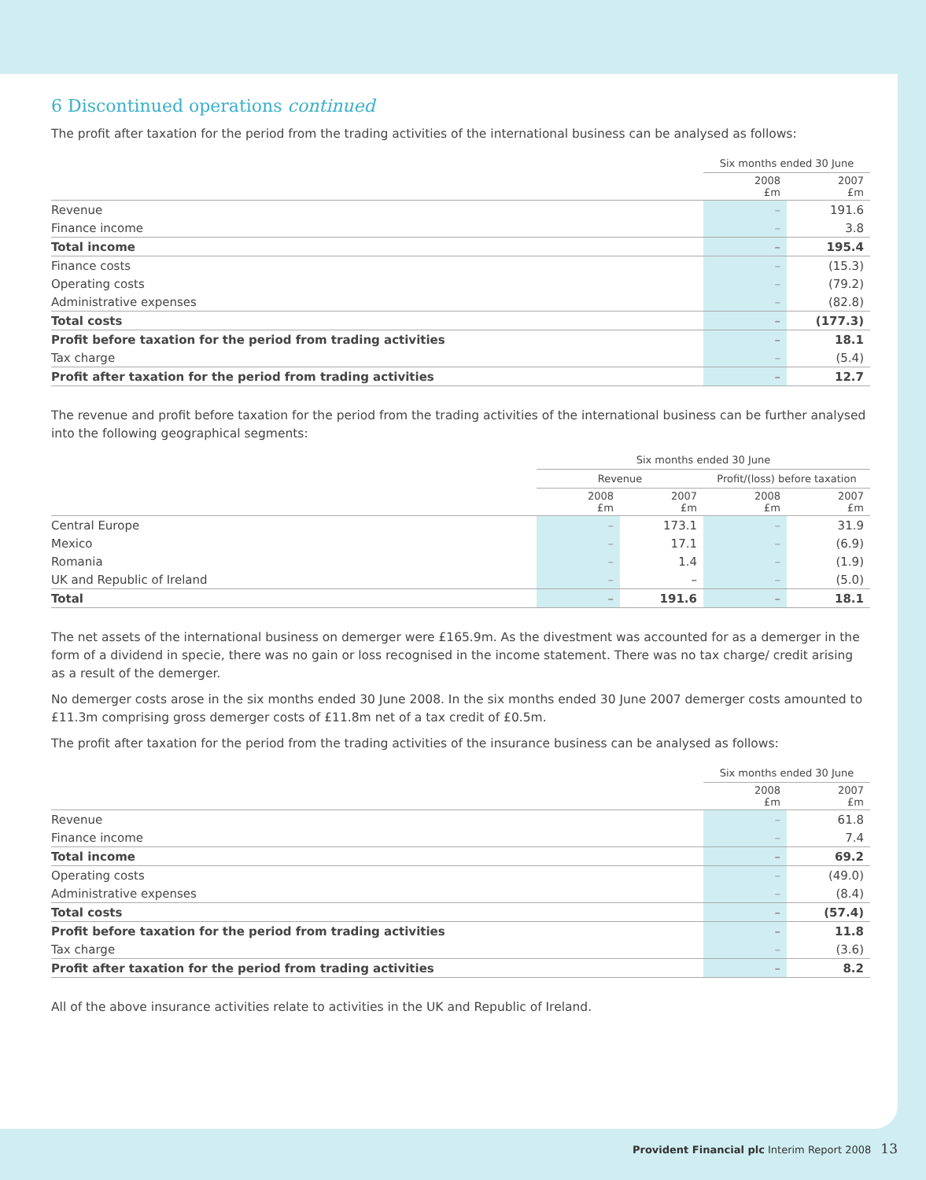6 Discontinued operations continued
The profit after taxation for the period from the trading activities of the international business can be analysed as follows:
| | Six months ended 30 June | |
| --- | --- | --- |
| | 2008 £m | 2007 £m |
| Revenue | – | 191.6 |
| Finance income | – | 3.8 |
| Total income | – | 195.4 |
| Finance costs | – | (15.3) |
| Operating costs | – | (79.2) |
| Administrative expenses | – | (82.8) |
| Total costs | – | (177.3) |
| Profit before taxation for the period from trading activities | – | 18.1 |
| Tax charge | – | (5.4) |
| Profit after taxation for the period from trading activities | – | 12.7 |
The revenue and profit before taxation for the period from the trading activities of the international business can be further analysed into the following geographical segments:
| | Six months ended 30 June | | | |
| --- | --- | --- | --- | --- |
| | Revenue | | Profit/(loss) before taxation | |
| | 2008 £m | 2007 £m | 2008 £m | 2007 £m |
| Central Europe | – | 173.1 | – | 31.9 |
| Mexico | – | 17.1 | – | (6.9) |
| Romania | – | 1.4 | – | (1.9) |
| UK and Republic of Ireland | – | – | – | (5.0) |
| Total | – | 191.6 | – | 18.1 |
The net assets of the international business on demerger were £165.9m. As the divestment was accounted for as a demerger in the form of a dividend in specie, there was no gain or loss recognised in the income statement. There was no tax charge/ credit arising as a result of the demerger.
No demerger costs arose in the six months ended 30 June 2008. In the six months ended 30 June 2007 demerger costs amounted to £11.3m comprising gross demerger costs of £11.8m net of a tax credit of £0.5m.
The profit after taxation for the period from the trading activities of the insurance business can be analysed as follows:
| | Six months ended 30 June | |
| --- | --- | --- |
| | 2008 £m | 2007 £m |
| Revenue | – | 61.8 |
| Finance income | – | 7.4 |
| Total income | – | 69.2 |
| Operating costs | – | (49.0) |
| Administrative expenses | – | (8.4) |
| Total costs | – | (57.4) |
| Profit before taxation for the period from trading activities | – | 11.8 |
| Tax charge | – | (3.6) |
| Profit after taxation for the period from trading activities | – | 8.2 |
All of the above insurance activities relate to activities in the UK and Republic of Ireland.
Provident Financial plc Interim Report 2008 13